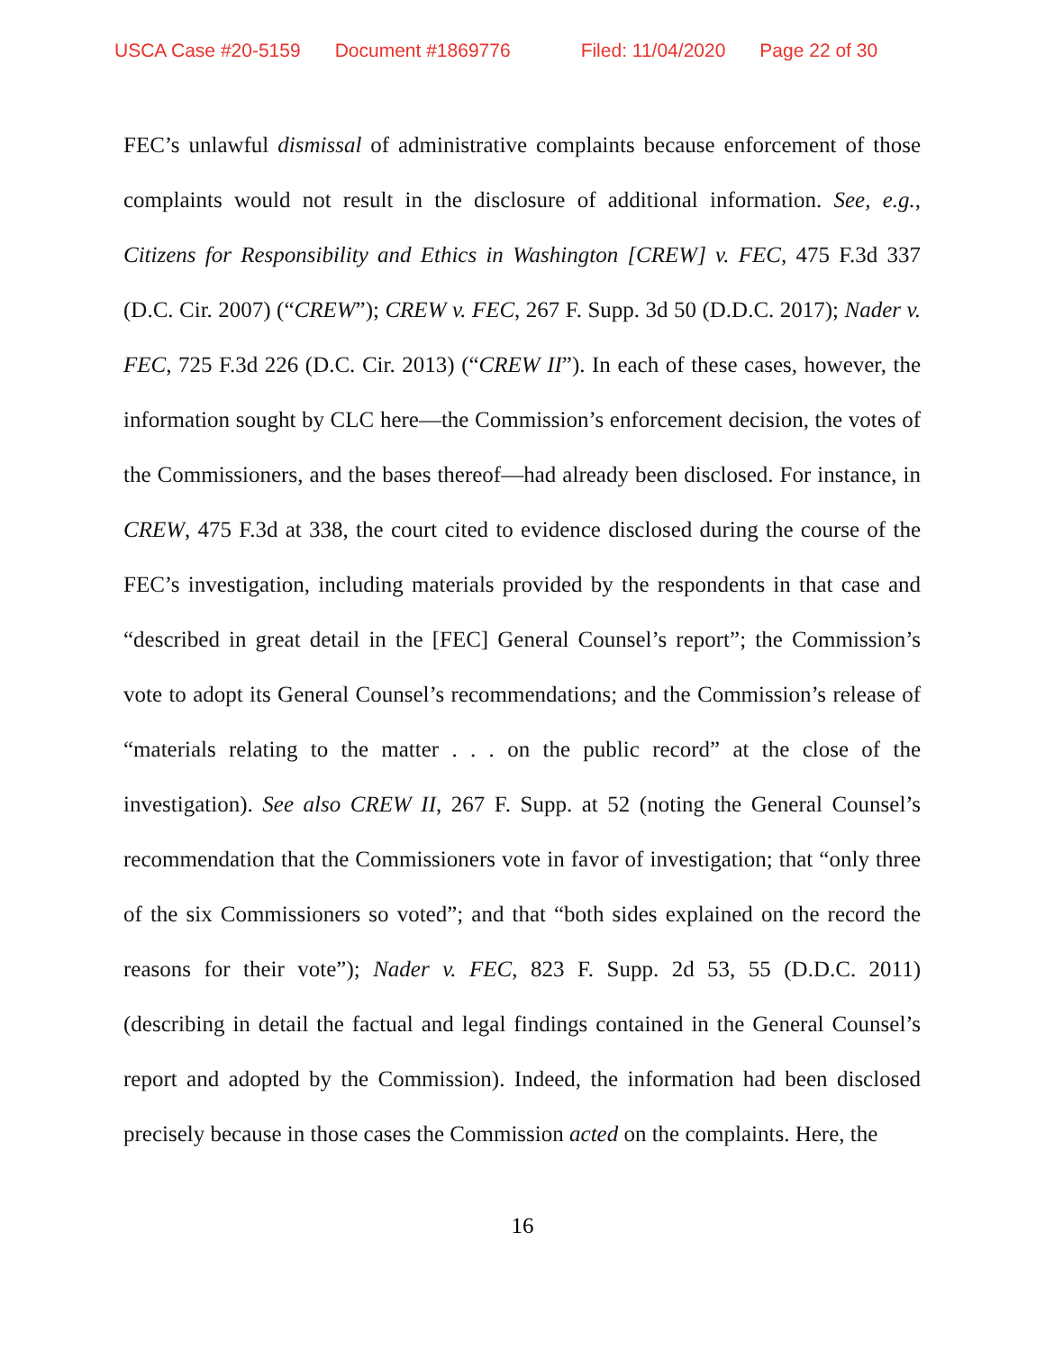USCA Case #20-5159 Document #1869776 Filed: 11/04/2020 Page 22 of 30
FEC’s unlawful dismissal of administrative complaints because enforcement of those complaints would not result in the disclosure of additional information. See, e.g., Citizens for Responsibility and Ethics in Washington [CREW] v. FEC, 475 F.3d 337 (D.C. Cir. 2007) (“CREW”); CREW v. FEC, 267 F. Supp. 3d 50 (D.D.C. 2017); Nader v. FEC, 725 F.3d 226 (D.C. Cir. 2013) (“CREW II”). In each of these cases, however, the information sought by CLC here—the Commission’s enforcement decision, the votes of the Commissioners, and the bases thereof—had already been disclosed. For instance, in CREW, 475 F.3d at 338, the court cited to evidence disclosed during the course of the FEC’s investigation, including materials provided by the respondents in that case and “described in great detail in the [FEC] General Counsel’s report”; the Commission’s vote to adopt its General Counsel’s recommendations; and the Commission’s release of “materials relating to the matter . . . on the public record” at the close of the investigation). See also CREW II, 267 F. Supp. at 52 (noting the General Counsel’s recommendation that the Commissioners vote in favor of investigation; that “only three of the six Commissioners so voted”; and that “both sides explained on the record the reasons for their vote”); Nader v. FEC, 823 F. Supp. 2d 53, 55 (D.D.C. 2011) (describing in detail the factual and legal findings contained in the General Counsel’s report and adopted by the Commission). Indeed, the information had been disclosed precisely because in those cases the Commission acted on the complaints. Here, the
16